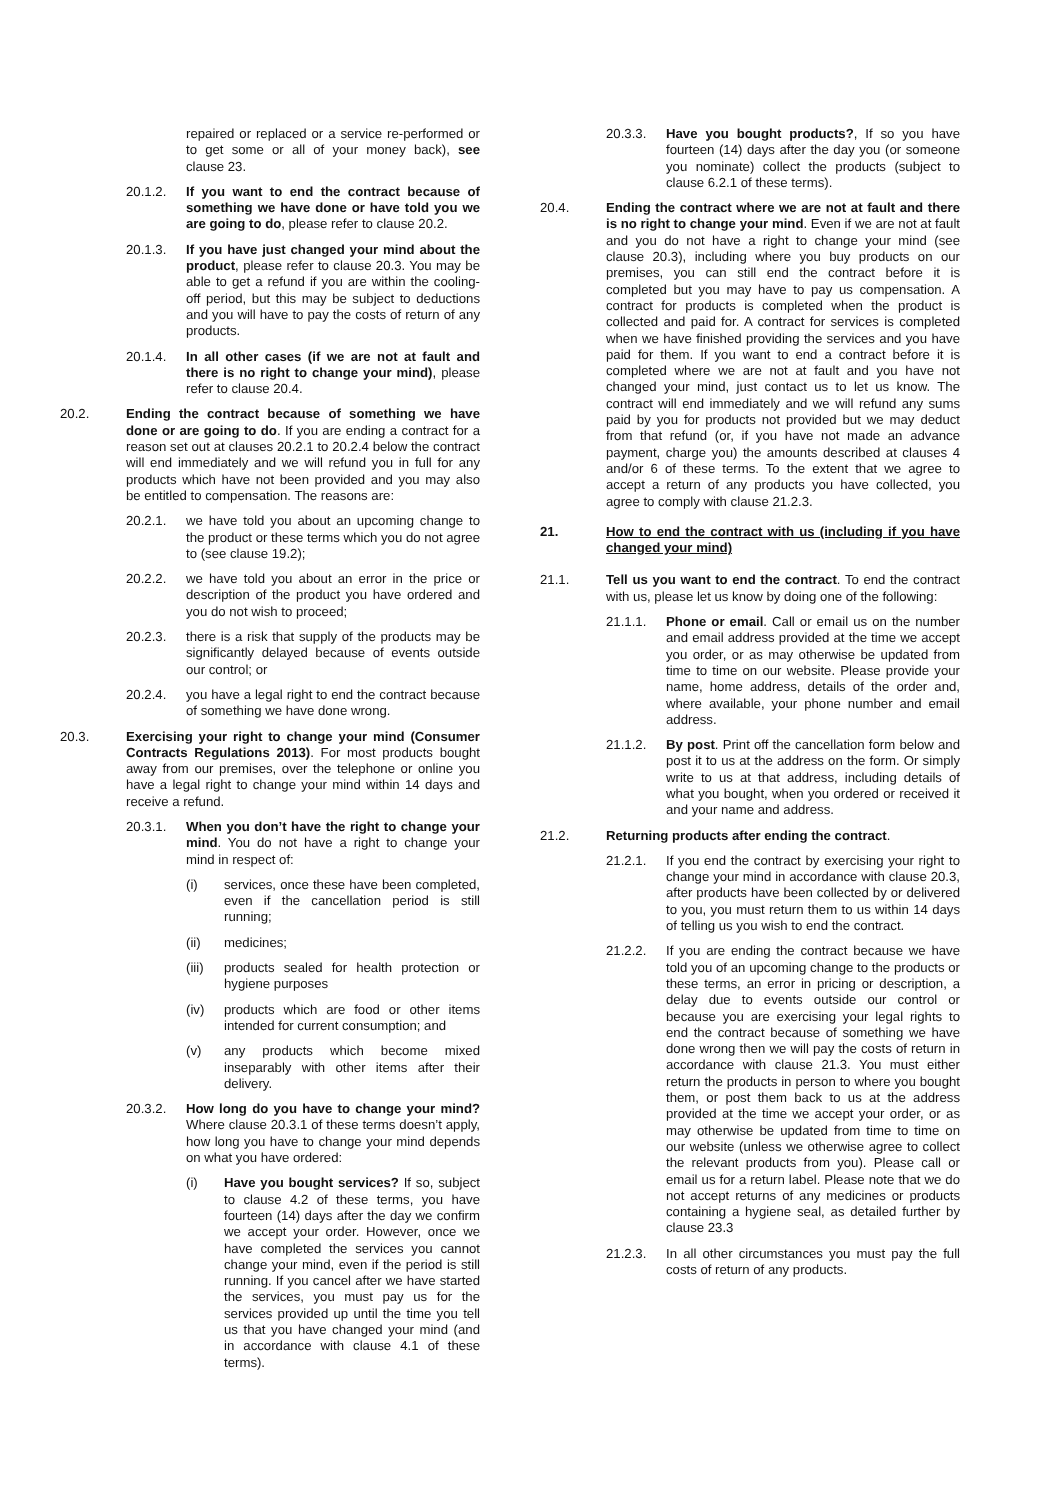repaired or replaced or a service re-performed or to get some or all of your money back), see clause 23.
20.1.2. If you want to end the contract because of something we have done or have told you we are going to do, please refer to clause 20.2.
20.1.3. If you have just changed your mind about the product, please refer to clause 20.3. You may be able to get a refund if you are within the cooling-off period, but this may be subject to deductions and you will have to pay the costs of return of any products.
20.1.4. In all other cases (if we are not at fault and there is no right to change your mind), please refer to clause 20.4.
20.2. Ending the contract because of something we have done or are going to do. If you are ending a contract for a reason set out at clauses 20.2.1 to 20.2.4 below the contract will end immediately and we will refund you in full for any products which have not been provided and you may also be entitled to compensation. The reasons are:
20.2.1. we have told you about an upcoming change to the product or these terms which you do not agree to (see clause 19.2);
20.2.2. we have told you about an error in the price or description of the product you have ordered and you do not wish to proceed;
20.2.3. there is a risk that supply of the products may be significantly delayed because of events outside our control; or
20.2.4. you have a legal right to end the contract because of something we have done wrong.
20.3. Exercising your right to change your mind (Consumer Contracts Regulations 2013). For most products bought away from our premises, over the telephone or online you have a legal right to change your mind within 14 days and receive a refund.
20.3.1. When you don’t have the right to change your mind. You do not have a right to change your mind in respect of:
(i) services, once these have been completed, even if the cancellation period is still running;
(ii) medicines;
(iii)
products sealed for health protection or hygiene purposes
(iv) products which are food or other items intended for current consumption; and
(v) any products which become mixed inseparably with other items after their delivery.
20.3.2. How long do you have to change your mind? Where clause 20.3.1 of these terms doesn’t apply, how long you have to change your mind depends on what you have ordered:
(i) Have you bought services? If so, subject to clause 4.2 of these terms, you have fourteen (14) days after the day we confirm we accept your order. However, once we have completed the services you cannot change your mind, even if the period is still running. If you cancel after we have started the services, you must pay us for the services provided up until the time you tell us that you have changed your mind (and in accordance with clause 4.1 of these terms).
20.3.3. Have you bought products?, If so you have fourteen (14) days after the day you (or someone you nominate) collect the products (subject to clause 6.2.1 of these terms).
20.4. Ending the contract where we are not at fault and there is no right to change your mind. Even if we are not at fault and you do not have a right to change your mind (see clause 20.3), including where you buy products on our premises, you can still end the contract before it is completed but you may have to pay us compensation. A contract for products is completed when the product is collected and paid for. A contract for services is completed when we have finished providing the services and you have paid for them. If you want to end a contract before it is completed where we are not at fault and you have not changed your mind, just contact us to let us know. The contract will end immediately and we will refund any sums paid by you for products not provided but we may deduct from that refund (or, if you have not made an advance payment, charge you) the amounts described at clauses 4 and/or 6 of these terms. To the extent that we agree to accept a return of any products you have collected, you agree to comply with clause 21.2.3.
21. How to end the contract with us (including if you have changed your mind)
21.1. Tell us you want to end the contract. To end the contract with us, please let us know by doing one of the following:
21.1.1. Phone or email. Call or email us on the number and email address provided at the time we accept you order, or as may otherwise be updated from time to time on our website. Please provide your name, home address, details of the order and, where available, your phone number and email address.
21.1.2. By post. Print off the cancellation form below and post it to us at the address on the form. Or simply write to us at that address, including details of what you bought, when you ordered or received it and your name and address.
21.2. Returning products after ending the contract.
21.2.1. If you end the contract by exercising your right to change your mind in accordance with clause 20.3, after products have been collected by or delivered to you, you must return them to us within 14 days of telling us you wish to end the contract.
21.2.2. If you are ending the contract because we have told you of an upcoming change to the products or these terms, an error in pricing or description, a delay due to events outside our control or because you are exercising your legal rights to end the contract because of something we have done wrong then we will pay the costs of return in accordance with clause 21.3. You must either return the products in person to where you bought them, or post them back to us at the address provided at the time we accept your order, or as may otherwise be updated from time to time on our website (unless we otherwise agree to collect the relevant products from you). Please call or email us for a return label. Please note that we do not accept returns of any medicines or products containing a hygiene seal, as detailed further by clause 23.3
21.2.3. In all other circumstances you must pay the full costs of return of any products.